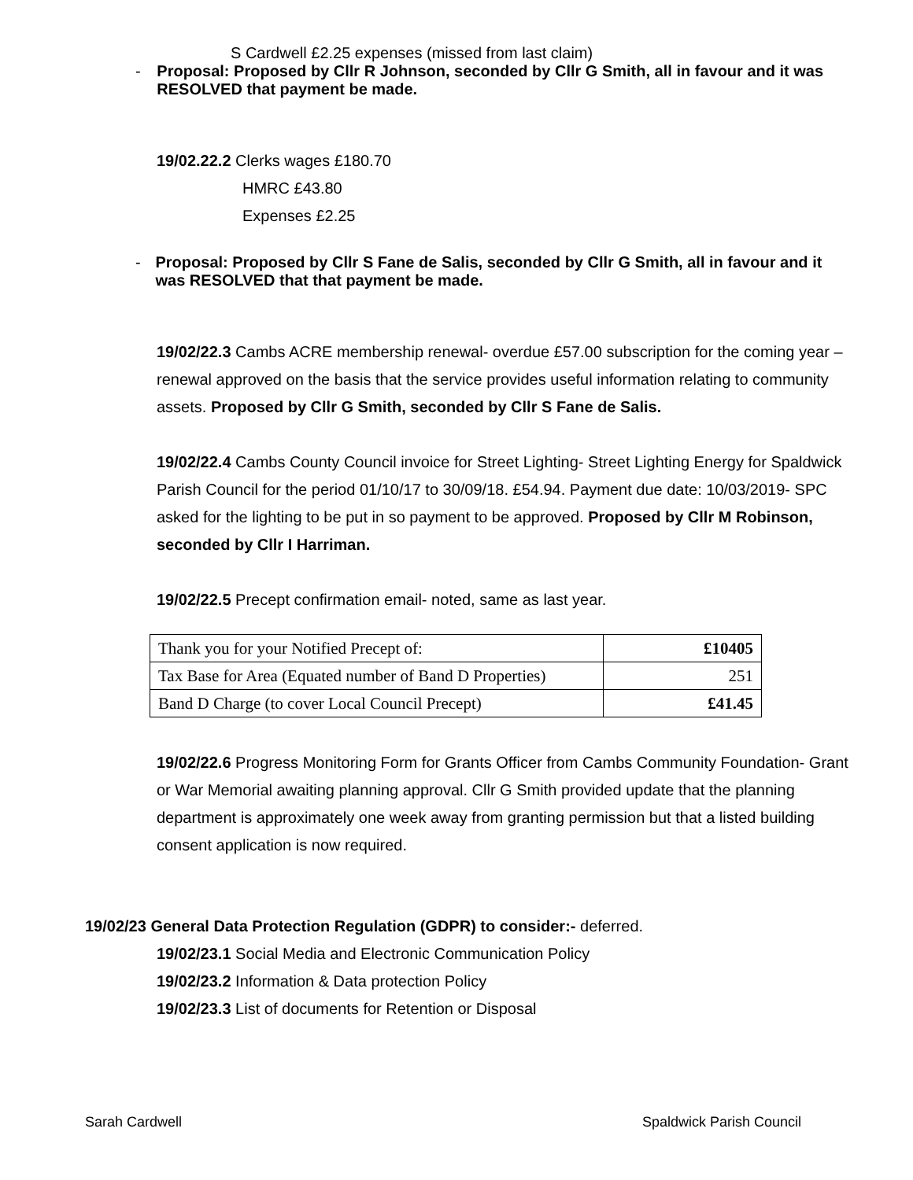S Cardwell £2.25 expenses (missed from last claim)
- Proposal: Proposed by Cllr R Johnson, seconded by Cllr G Smith, all in favour and it was RESOLVED that payment be made.
19/02.22.2 Clerks wages £180.70
HMRC £43.80
Expenses £2.25
- Proposal: Proposed by Cllr S Fane de Salis, seconded by Cllr G Smith, all in favour and it was RESOLVED that that payment be made.
19/02/22.3 Cambs ACRE membership renewal- overdue £57.00 subscription for the coming year – renewal approved on the basis that the service provides useful information relating to community assets. Proposed by Cllr G Smith, seconded by Cllr S Fane de Salis.
19/02/22.4 Cambs County Council invoice for Street Lighting- Street Lighting Energy for Spaldwick Parish Council for the period 01/10/17 to 30/09/18. £54.94. Payment due date: 10/03/2019- SPC asked for the lighting to be put in so payment to be approved. Proposed by Cllr M Robinson, seconded by Cllr I Harriman.
19/02/22.5 Precept confirmation email- noted, same as last year.
| Thank you for your Notified Precept of: | £10405 |
| Tax Base for Area (Equated number of Band D Properties) | 251 |
| Band D Charge (to cover Local Council Precept) | £41.45 |
19/02/22.6 Progress Monitoring Form for Grants Officer from Cambs Community Foundation- Grant or War Memorial awaiting planning approval. Cllr G Smith provided update that the planning department is approximately one week away from granting permission but that a listed building consent application is now required.
19/02/23 General Data Protection Regulation (GDPR) to consider:- deferred.
19/02/23.1 Social Media and Electronic Communication Policy
19/02/23.2 Information & Data protection Policy
19/02/23.3 List of documents for Retention or Disposal
Sarah Cardwell Spaldwick Parish Council